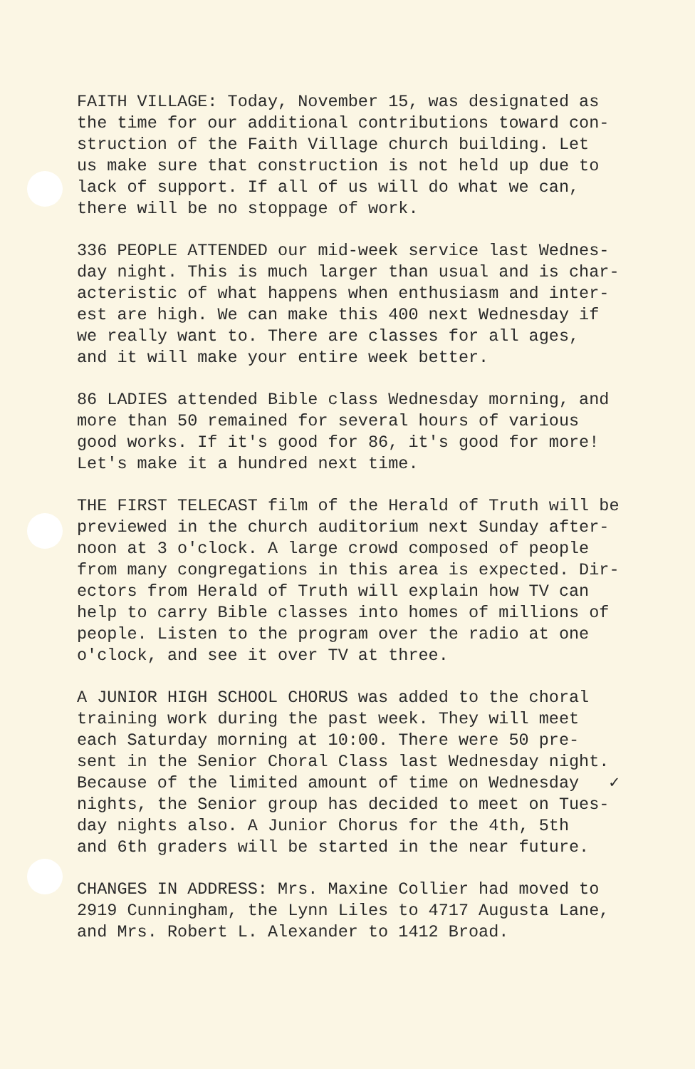FAITH VILLAGE: Today, November 15, was designated as the time for our additional contributions toward con- struction of the Faith Village church building. Let us make sure that construction is not held up due to lack of support. If all of us will do what we can, there will be no stoppage of work.
336 PEOPLE ATTENDED our mid-week service last Wednes- day night. This is much larger than usual and is char- acteristic of what happens when enthusiasm and inter- est are high. We can make this 400 next Wednesday if we really want to. There are classes for all ages, and it will make your entire week better.
86 LADIES attended Bible class Wednesday morning, and more than 50 remained for several hours of various good works. If it's good for 86, it's good for more! Let's make it a hundred next time.
THE FIRST TELECAST film of the Herald of Truth will be previewed in the church auditorium next Sunday after- noon at 3 o'clock. A large crowd composed of people from many congregations in this area is expected. Dir- ectors from Herald of Truth will explain how TV can help to carry Bible classes into homes of millions of people. Listen to the program over the radio at one o'clock, and see it over TV at three.
A JUNIOR HIGH SCHOOL CHORUS was added to the choral training work during the past week. They will meet each Saturday morning at 10:00. There were 50 pre- sent in the Senior Choral Class last Wednesday night. Because of the limited amount of time on Wednesday ✓ nights, the Senior group has decided to meet on Tues- day nights also. A Junior Chorus for the 4th, 5th and 6th graders will be started in the near future.
CHANGES IN ADDRESS: Mrs. Maxine Collier had moved to 2919 Cunningham, the Lynn Liles to 4717 Augusta Lane, and Mrs. Robert L. Alexander to 1412 Broad.